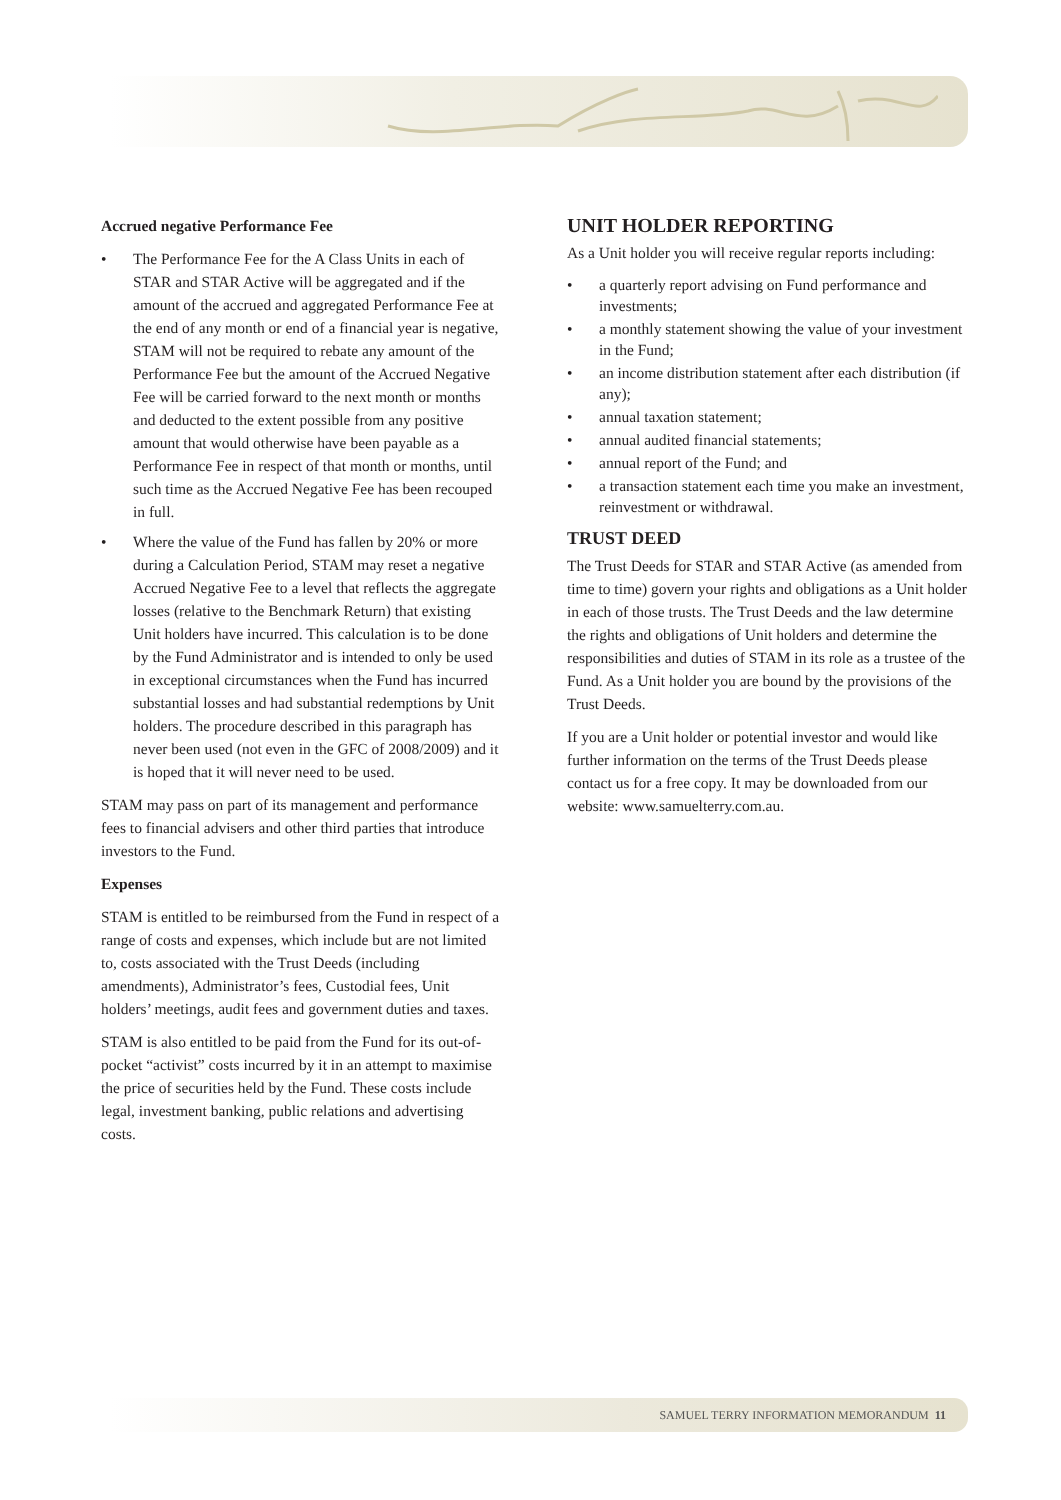Accrued negative Performance Fee
• The Performance Fee for the A Class Units in each of STAR and STAR Active will be aggregated and if the amount of the accrued and aggregated Performance Fee at the end of any month or end of a financial year is negative, STAM will not be required to rebate any amount of the Performance Fee but the amount of the Accrued Negative Fee will be carried forward to the next month or months and deducted to the extent possible from any positive amount that would otherwise have been payable as a Performance Fee in respect of that month or months, until such time as the Accrued Negative Fee has been recouped in full.
• Where the value of the Fund has fallen by 20% or more during a Calculation Period, STAM may reset a negative Accrued Negative Fee to a level that reflects the aggregate losses (relative to the Benchmark Return) that existing Unit holders have incurred. This calculation is to be done by the Fund Administrator and is intended to only be used in exceptional circumstances when the Fund has incurred substantial losses and had substantial redemptions by Unit holders. The procedure described in this paragraph has never been used (not even in the GFC of 2008/2009) and it is hoped that it will never need to be used.
STAM may pass on part of its management and performance fees to financial advisers and other third parties that introduce investors to the Fund.
Expenses
STAM is entitled to be reimbursed from the Fund in respect of a range of costs and expenses, which include but are not limited to, costs associated with the Trust Deeds (including amendments), Administrator’s fees, Custodial fees, Unit holders’ meetings, audit fees and government duties and taxes.
STAM is also entitled to be paid from the Fund for its out-of-pocket “activist” costs incurred by it in an attempt to maximise the price of securities held by the Fund. These costs include legal, investment banking, public relations and advertising costs.
UNIT HOLDER REPORTING
As a Unit holder you will receive regular reports including:
• a quarterly report advising on Fund performance and investments;
• a monthly statement showing the value of your investment in the Fund;
• an income distribution statement after each distribution (if any);
• annual taxation statement;
• annual audited financial statements;
• annual report of the Fund; and
• a transaction statement each time you make an investment, reinvestment or withdrawal.
TRUST DEED
The Trust Deeds for STAR and STAR Active (as amended from time to time) govern your rights and obligations as a Unit holder in each of those trusts. The Trust Deeds and the law determine the rights and obligations of Unit holders and determine the responsibilities and duties of STAM in its role as a trustee of the Fund. As a Unit holder you are bound by the provisions of the Trust Deeds.
If you are a Unit holder or potential investor and would like further information on the terms of the Trust Deeds please contact us for a free copy. It may be downloaded from our website: www.samuelterry.com.au.
SAMUEL TERRY INFORMATION MEMORANDUM 11